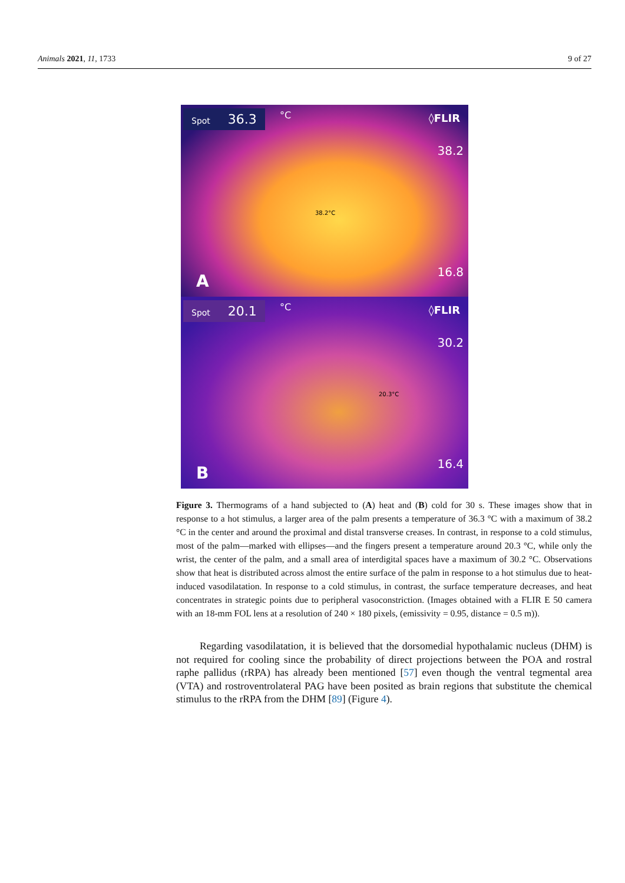Animals 2021, 11, 1733 9 of 27
Spot 36.3 °C ◊FLIR
38.2
38.2°C
16.8 A
Spot 20.1 °C ◊FLIR
30.2
20.3°C
16.4 B
Figure 3. Thermograms of a hand subjected to (A) heat and (B) cold for 30 s. These images show that in response to a hot stimulus, a larger area of the palm presents a temperature of 36.3 °C with a maximum of 38.2 °C in the center and around the proximal and distal transverse creases. In contrast, in response to a cold stimulus, most of the palm—marked with ellipses—and the fingers present a temperature around 20.3 °C, while only the wrist, the center of the palm, and a small area of interdigital spaces have a maximum of 30.2 °C. Observations show that heat is distributed across almost the entire surface of the palm in response to a hot stimulus due to heat-induced vasodilatation. In response to a cold stimulus, in contrast, the surface temperature decreases, and heat concentrates in strategic points due to peripheral vasoconstriction. (Images obtained with a FLIR E 50 camera with an 18-mm FOL lens at a resolution of 240 × 180 pixels, (emissivity = 0.95, distance = 0.5 m)).
Regarding vasodilatation, it is believed that the dorsomedial hypothalamic nucleus (DHM) is not required for cooling since the probability of direct projections between the POA and rostral raphe pallidus (rRPA) has already been mentioned [57] even though the ventral tegmental area (VTA) and rostroventrolateral PAG have been posited as brain regions that substitute the chemical stimulus to the rRPA from the DHM [89] (Figure 4).